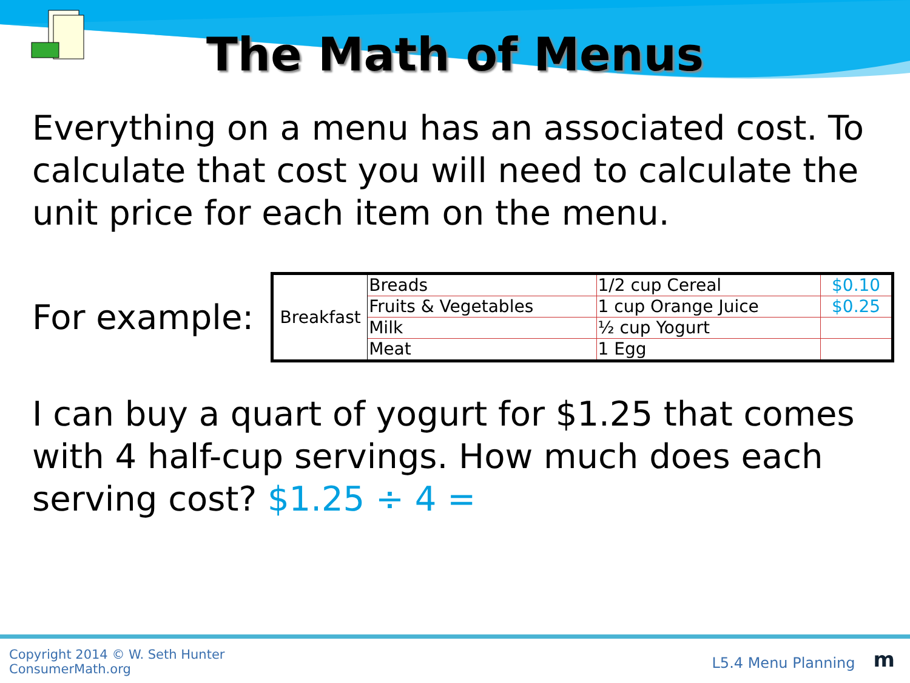The Math of Menus
Everything on a menu has an associated cost. To calculate that cost you will need to calculate the unit price for each item on the menu.
For example:
| Breakfast | Breads | 1/2 cup Cereal | $0.10 |
| | Fruits & Vegetables | 1 cup Orange Juice | $0.25 |
| | Milk | ½ cup Yogurt | |
| | Meat | 1 Egg | |
I can buy a quart of yogurt for $1.25 that comes with 4 half-cup servings. How much does each serving cost? $1.25 ÷ 4 =
Copyright 2014 © W. Seth Hunter
ConsumerMath.org
L5.4 Menu Planning
m